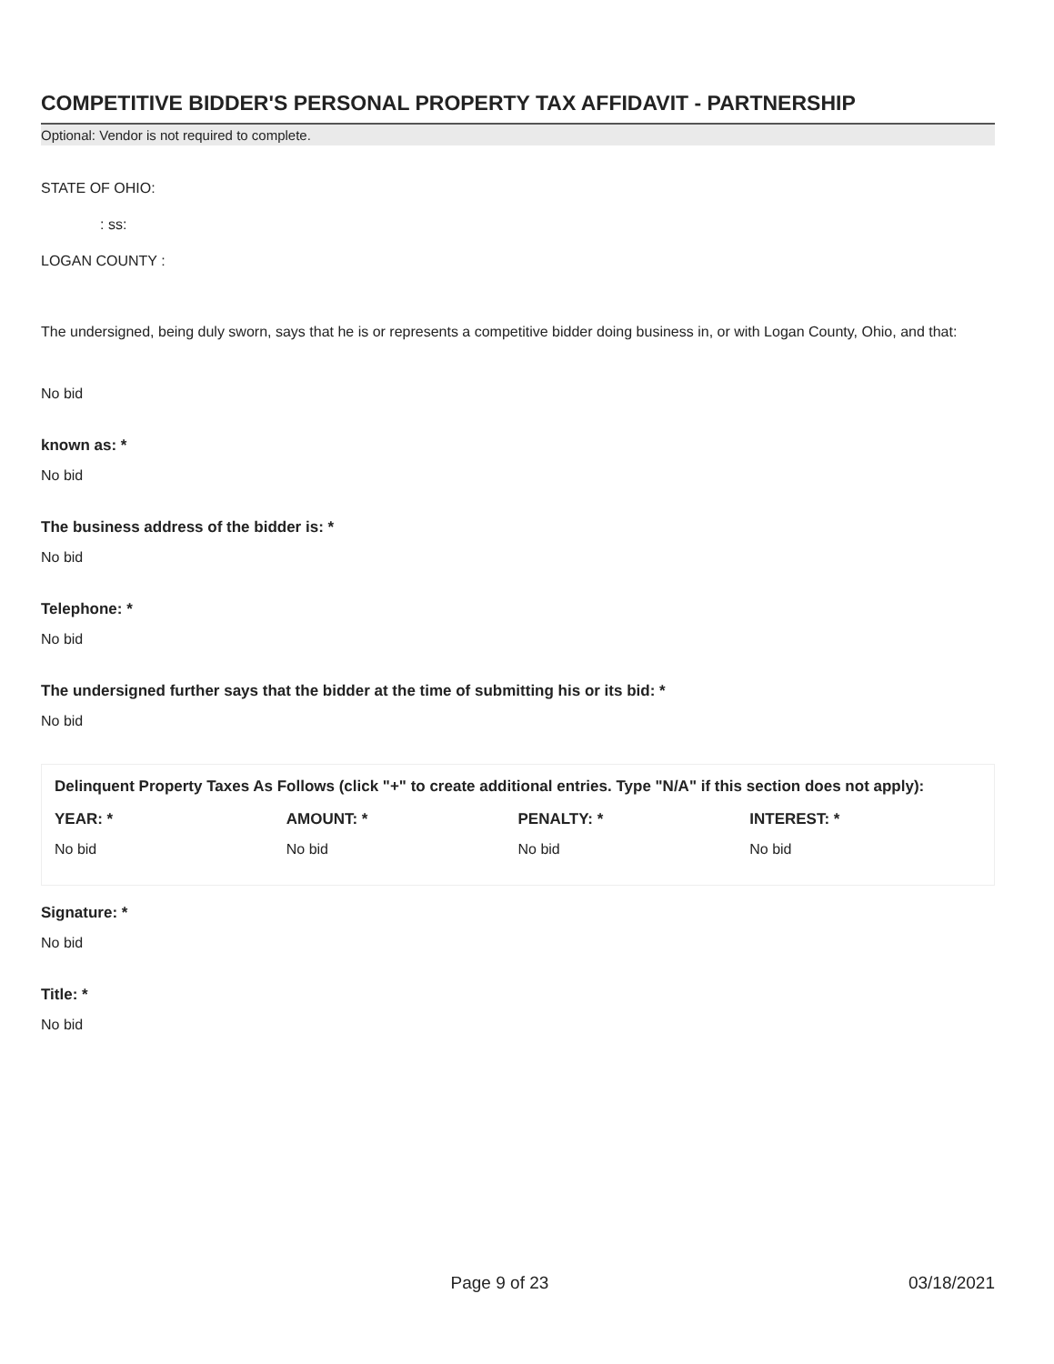COMPETITIVE BIDDER'S PERSONAL PROPERTY TAX AFFIDAVIT - PARTNERSHIP
Optional: Vendor is not required to complete.
STATE OF OHIO:
: ss:
LOGAN COUNTY :
The undersigned, being duly sworn, says that he is or represents a competitive bidder doing business in, or with Logan County, Ohio, and that:
No bid
known as: *
No bid
The business address of the bidder is: *
No bid
Telephone: *
No bid
The undersigned further says that the bidder at the time of submitting his or its bid: *
No bid
Delinquent Property Taxes As Follows (click "+" to create additional entries. Type "N/A" if this section does not apply):
| YEAR: * | AMOUNT: * | PENALTY: * | INTEREST: * |
| --- | --- | --- | --- |
| No bid | No bid | No bid | No bid |
Signature: *
No bid
Title: *
No bid
Page 9 of 23 03/18/2021